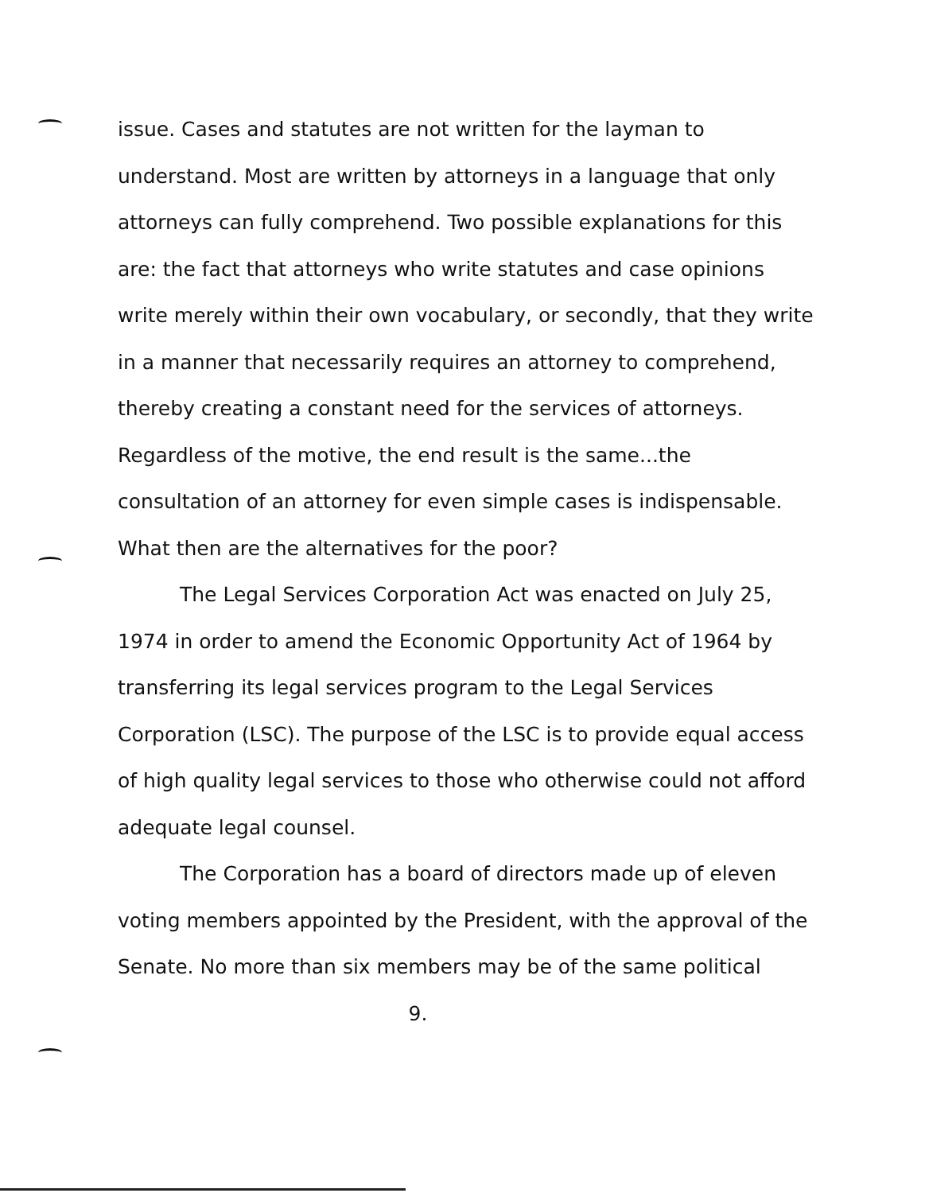issue. Cases and statutes are not written for the layman to understand. Most are written by attorneys in a language that only attorneys can fully comprehend. Two possible explanations for this are: the fact that attorneys who write statutes and case opinions write merely within their own vocabulary, or secondly, that they write in a manner that necessarily requires an attorney to comprehend, thereby creating a constant need for the services of attorneys. Regardless of the motive, the end result is the same...the consultation of an attorney for even simple cases is indispensable. What then are the alternatives for the poor?
The Legal Services Corporation Act was enacted on July 25, 1974 in order to amend the Economic Opportunity Act of 1964 by transferring its legal services program to the Legal Services Corporation (LSC). The purpose of the LSC is to provide equal access of high quality legal services to those who otherwise could not afford adequate legal counsel.
The Corporation has a board of directors made up of eleven voting members appointed by the President, with the approval of the Senate. No more than six members may be of the same political
9.